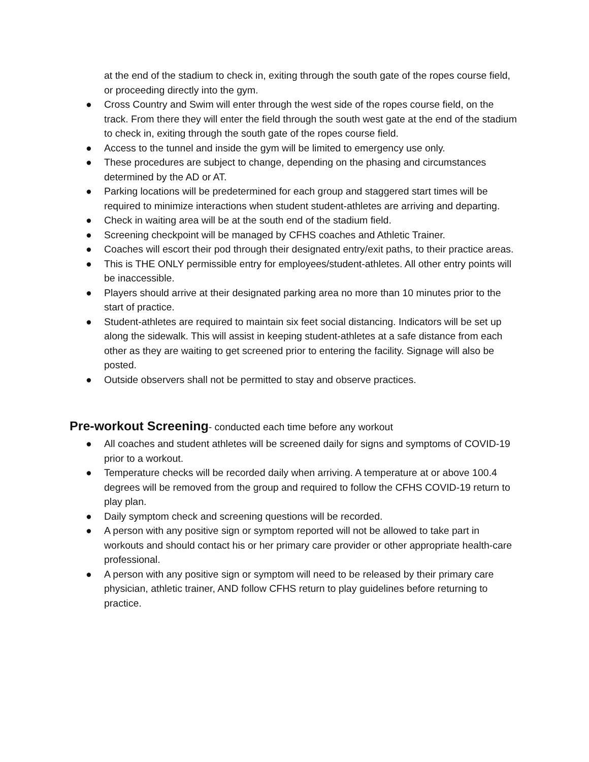at the end of the stadium to check in, exiting through the south gate of the ropes course field, or proceeding directly into the gym.
● Cross Country and Swim will enter through the west side of the ropes course field, on the track. From there they will enter the field through the south west gate at the end of the stadium to check in, exiting through the south gate of the ropes course field.
● Access to the tunnel and inside the gym will be limited to emergency use only.
● These procedures are subject to change, depending on the phasing and circumstances determined by the AD or AT.
● Parking locations will be predetermined for each group and staggered start times will be required to minimize interactions when student student-athletes are arriving and departing.
● Check in waiting area will be at the south end of the stadium field.
● Screening checkpoint will be managed by CFHS coaches and Athletic Trainer.
● Coaches will escort their pod through their designated entry/exit paths, to their practice areas.
● This is THE ONLY permissible entry for employees/student-athletes. All other entry points will be inaccessible.
● Players should arrive at their designated parking area no more than 10 minutes prior to the start of practice.
● Student-athletes are required to maintain six feet social distancing. Indicators will be set up along the sidewalk. This will assist in keeping student-athletes at a safe distance from each other as they are waiting to get screened prior to entering the facility. Signage will also be posted.
● Outside observers shall not be permitted to stay and observe practices.
Pre-workout Screening- conducted each time before any workout
● All coaches and student athletes will be screened daily for signs and symptoms of COVID-19 prior to a workout.
● Temperature checks will be recorded daily when arriving. A temperature at or above 100.4 degrees will be removed from the group and required to follow the CFHS COVID-19 return to play plan.
● Daily symptom check and screening questions will be recorded.
● A person with any positive sign or symptom reported will not be allowed to take part in workouts and should contact his or her primary care provider or other appropriate health-care professional.
● A person with any positive sign or symptom will need to be released by their primary care physician, athletic trainer, AND follow CFHS return to play guidelines before returning to practice.